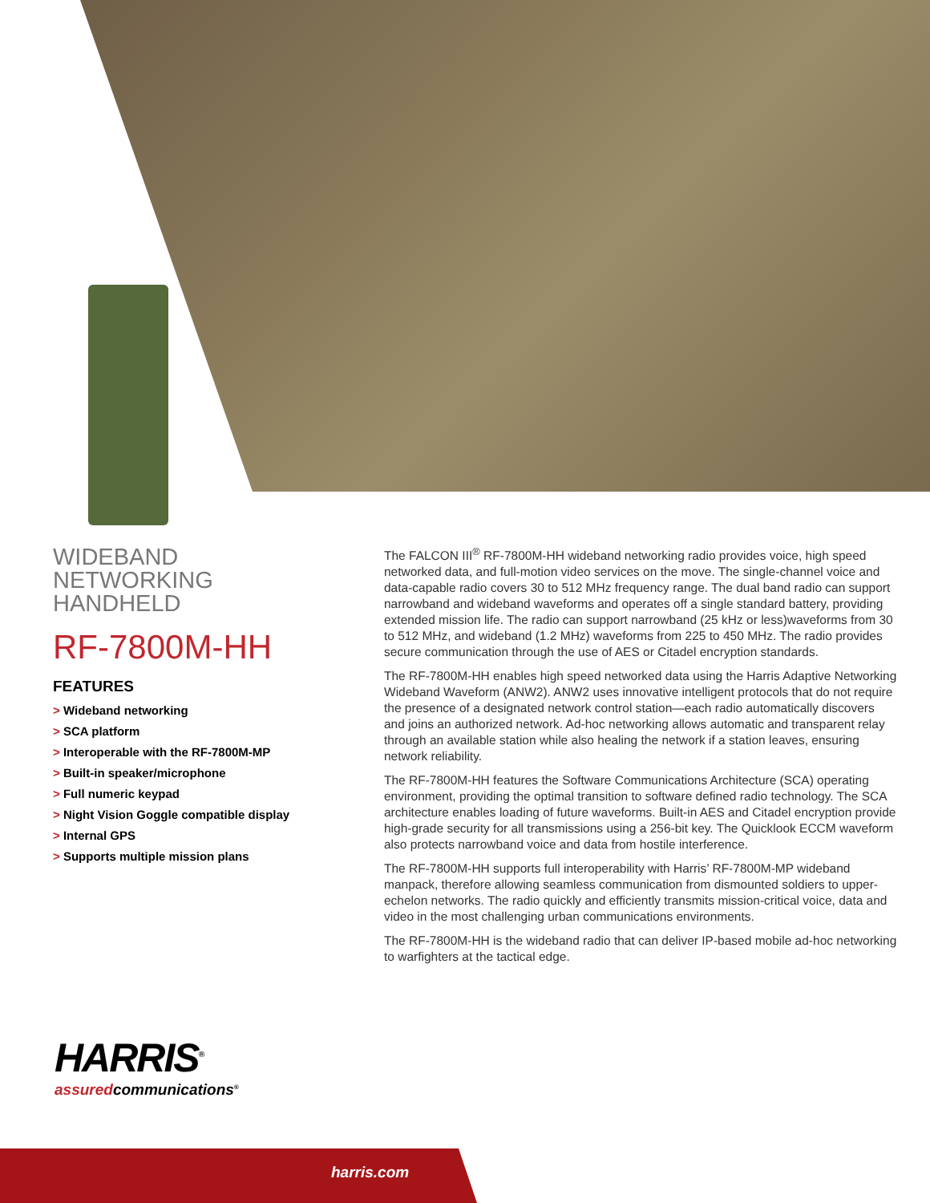WIDEBAND
NETWORKING
HANDHELD
RF-7800M-HH
FEATURES
> Wideband networking
> SCA platform
> Interoperable with the RF-7800M-MP
> Built-in speaker/microphone
> Full numeric keypad
> Night Vision Goggle compatible display
> Internal GPS
> Supports multiple mission plans
The FALCON III<sup>®</sup> RF-7800M-HH wideband networking radio provides voice, high speed networked data, and full-motion video services on the move. The single-channel voice and data-capable radio covers 30 to 512 MHz frequency range. The dual band radio can support narrowband and wideband waveforms and operates off a single standard battery, providing extended mission life. The radio can support narrowband (25 kHz or less)waveforms from 30 to 512 MHz, and wideband (1.2 MHz) waveforms from 225 to 450 MHz. The radio provides secure communication through the use of AES or Citadel encryption standards.
The RF-7800M-HH enables high speed networked data using the Harris Adaptive Networking Wideband Waveform (ANW2). ANW2 uses innovative intelligent protocols that do not require the presence of a designated network control station—each radio automatically discovers and joins an authorized network. Ad-hoc networking allows automatic and transparent relay through an available station while also healing the network if a station leaves, ensuring network reliability.
The RF-7800M-HH features the Software Communications Architecture (SCA) operating environment, providing the optimal transition to software defined radio technology. The SCA architecture enables loading of future waveforms. Built-in AES and Citadel encryption provide high-grade security for all transmissions using a 256-bit key. The Quicklook ECCM waveform also protects narrowband voice and data from hostile interference.
The RF-7800M-HH supports full interoperability with Harris’ RF-7800M-MP wideband manpack, therefore allowing seamless communication from dismounted soldiers to upper-echelon networks. The radio quickly and efficiently transmits mission-critical voice, data and video in the most challenging urban communications environments.
The RF-7800M-HH is the wideband radio that can deliver IP-based mobile ad-hoc networking to warfighters at the tactical edge.
HARRIS<sup>®</sup>
assuredcommunications<sup>®</sup>
harris.com